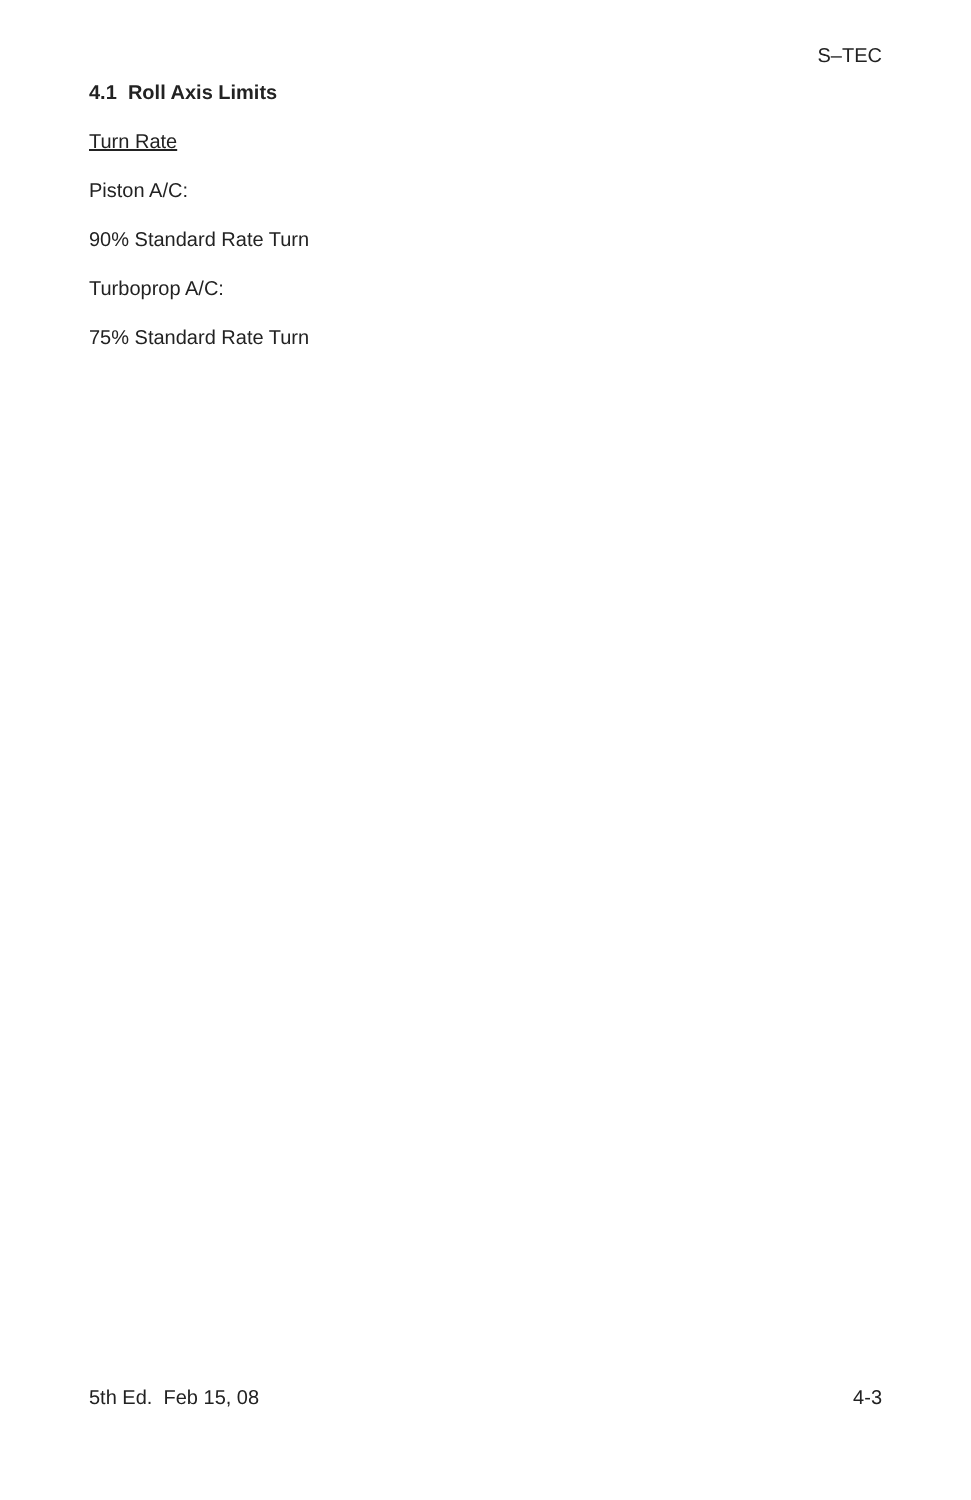S–TEC
4.1 Roll Axis Limits
Turn Rate
Piston A/C:
90% Standard Rate Turn
Turboprop A/C:
75% Standard Rate Turn
5th Ed. Feb 15, 08 4-3